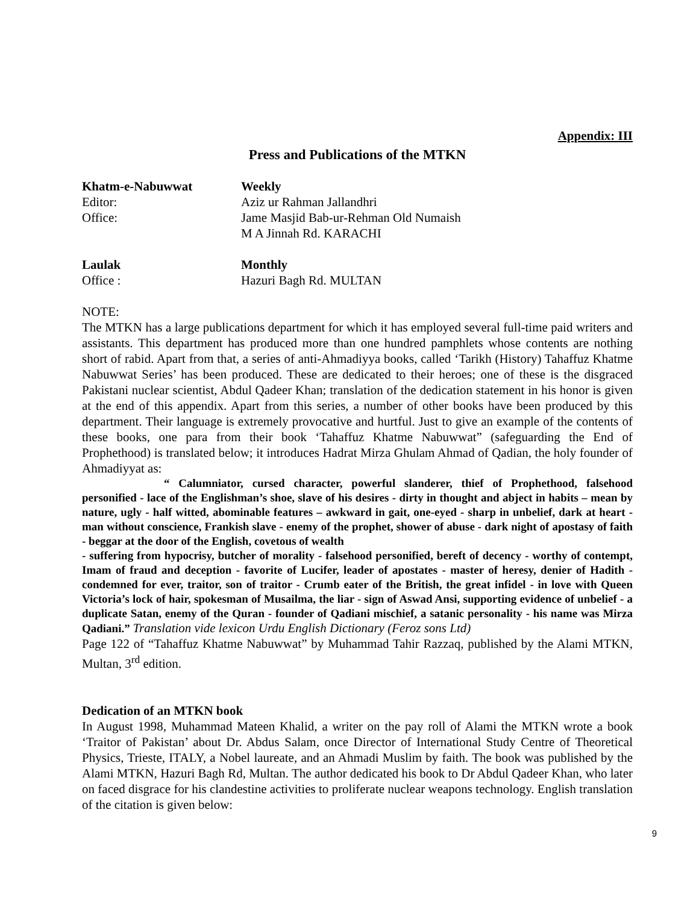Appendix: III
Press and Publications of the MTKN
Khatm-e-Nabuwwat Weekly
Editor: Aziz ur Rahman Jallandhri
Office: Jame Masjid Bab-ur-Rehman Old Numaish
M A Jinnah Rd. KARACHI
Laulak Monthly
Office : Hazuri Bagh Rd. MULTAN
NOTE:
The MTKN has a large publications department for which it has employed several full-time paid writers and assistants. This department has produced more than one hundred pamphlets whose contents are nothing short of rabid. Apart from that, a series of anti-Ahmadiyya books, called ‘Tarikh (History) Tahaffuz Khatme Nabuwwat Series’ has been produced. These are dedicated to their heroes; one of these is the disgraced Pakistani nuclear scientist, Abdul Qadeer Khan; translation of the dedication statement in his honor is given at the end of this appendix. Apart from this series, a number of other books have been produced by this department. Their language is extremely provocative and hurtful. Just to give an example of the contents of these books, one para from their book ‘Tahaffuz Khatme Nabuwwat” (safeguarding the End of Prophethood) is translated below; it introduces Hadrat Mirza Ghulam Ahmad of Qadian, the holy founder of Ahmadiyyat as:
“ Calumniator, cursed character, powerful slanderer, thief of Prophethood, falsehood personified - lace of the Englishman’s shoe, slave of his desires - dirty in thought and abject in habits – mean by nature, ugly - half witted, abominable features – awkward in gait, one-eyed - sharp in unbelief, dark at heart - man without conscience, Frankish slave - enemy of the prophet, shower of abuse - dark night of apostasy of faith - beggar at the door of the English, covetous of wealth
- suffering from hypocrisy, butcher of morality - falsehood personified, bereft of decency - worthy of contempt, Imam of fraud and deception - favorite of Lucifer, leader of apostates - master of heresy, denier of Hadith - condemned for ever, traitor, son of traitor - Crumb eater of the British, the great infidel - in love with Queen Victoria’s lock of hair, spokesman of Musailma, the liar - sign of Aswad Ansi, supporting evidence of unbelief - a duplicate Satan, enemy of the Quran - founder of Qadiani mischief, a satanic personality - his name was Mirza Qadiani.” Translation vide lexicon Urdu English Dictionary (Feroz sons Ltd)
Page 122 of “Tahaffuz Khatme Nabuwwat” by Muhammad Tahir Razzaq, published by the Alami MTKN, Multan, 3<sup>rd</sup> edition.
Dedication of an MTKN book
In August 1998, Muhammad Mateen Khalid, a writer on the pay roll of Alami the MTKN wrote a book ‘Traitor of Pakistan’ about Dr. Abdus Salam, once Director of International Study Centre of Theoretical Physics, Trieste, ITALY, a Nobel laureate, and an Ahmadi Muslim by faith. The book was published by the Alami MTKN, Hazuri Bagh Rd, Multan. The author dedicated his book to Dr Abdul Qadeer Khan, who later on faced disgrace for his clandestine activities to proliferate nuclear weapons technology. English translation of the citation is given below:
9